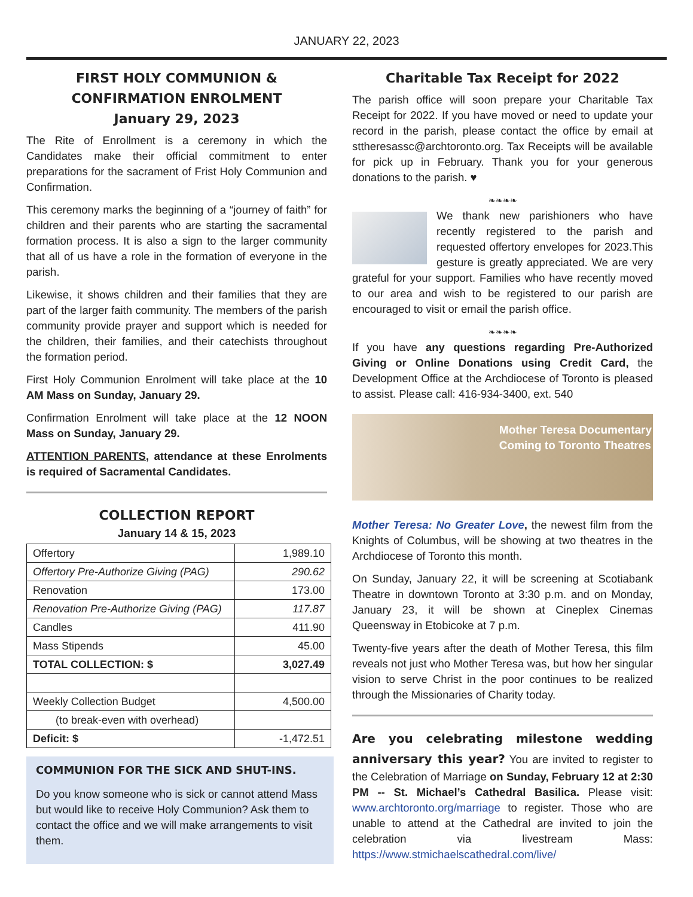JANUARY 22, 2023
FIRST HOLY COMMUNION &
CONFIRMATION ENROLMENT
January 29, 2023
The Rite of Enrollment is a ceremony in which the Candidates make their official commitment to enter preparations for the sacrament of Frist Holy Communion and Confirmation.
This ceremony marks the beginning of a “journey of faith” for children and their parents who are starting the sacramental formation process. It is also a sign to the larger community that all of us have a role in the formation of everyone in the parish.
Likewise, it shows children and their families that they are part of the larger faith community. The members of the parish community provide prayer and support which is needed for the children, their families, and their catechists throughout the formation period.
First Holy Communion Enrolment will take place at the 10 AM Mass on Sunday, January 29.
Confirmation Enrolment will take place at the 12 NOON Mass on Sunday, January 29.
ATTENTION PARENTS, attendance at these Enrolments is required of Sacramental Candidates.
COLLECTION REPORT
January 14 & 15, 2023
| Offertory | 1,989.10 |
| Offertory Pre-Authorize Giving (PAG) | 290.62 |
| Renovation | 173.00 |
| Renovation Pre-Authorize Giving (PAG) | 117.87 |
| Candles | 411.90 |
| Mass Stipends | 45.00 |
| TOTAL COLLECTION: $ | 3,027.49 |
| Weekly Collection Budget | 4,500.00 |
| (to break-even with overhead) | |
| Deficit: $ | -1,472.51 |
COMMUNION FOR THE SICK AND SHUT-INS.
Do you know someone who is sick or cannot attend Mass but would like to receive Holy Communion? Ask them to contact the office and we will make arrangements to visit them.
Charitable Tax Receipt for 2022
The parish office will soon prepare your Charitable Tax Receipt for 2022. If you have moved or need to update your record in the parish, please contact the office by email at sttheresassc@archtoronto.org. Tax Receipts will be available for pick up in February. Thank you for your generous donations to the parish. ♥
❧❧❧❧
We thank new parishioners who have recently registered to the parish and requested offertory envelopes for 2023.This gesture is greatly appreciated. We are very grateful for your support. Families who have recently moved to our area and wish to be registered to our parish are encouraged to visit or email the parish office.
❧❧❧❧
If you have any questions regarding Pre-Authorized Giving or Online Donations using Credit Card, the Development Office at the Archdiocese of Toronto is pleased to assist. Please call: 416-934-3400, ext. 540
Mother Teresa Documentary
Coming to Toronto Theatres
Mother Teresa: No Greater Love, the newest film from the Knights of Columbus, will be showing at two theatres in the Archdiocese of Toronto this month.
On Sunday, January 22, it will be screening at Scotiabank Theatre in downtown Toronto at 3:30 p.m. and on Monday, January 23, it will be shown at Cineplex Cinemas Queensway in Etobicoke at 7 p.m.
Twenty-five years after the death of Mother Teresa, this film reveals not just who Mother Teresa was, but how her singular vision to serve Christ in the poor continues to be realized through the Missionaries of Charity today.
Are you celebrating milestone wedding anniversary this year? You are invited to register to the Celebration of Marriage on Sunday, February 12 at 2:30 PM -- St. Michael’s Cathedral Basilica. Please visit: www.archtoronto.org/marriage to register. Those who are unable to attend at the Cathedral are invited to join the celebration via livestream Mass: https://www.stmichaelscathedral.com/live/